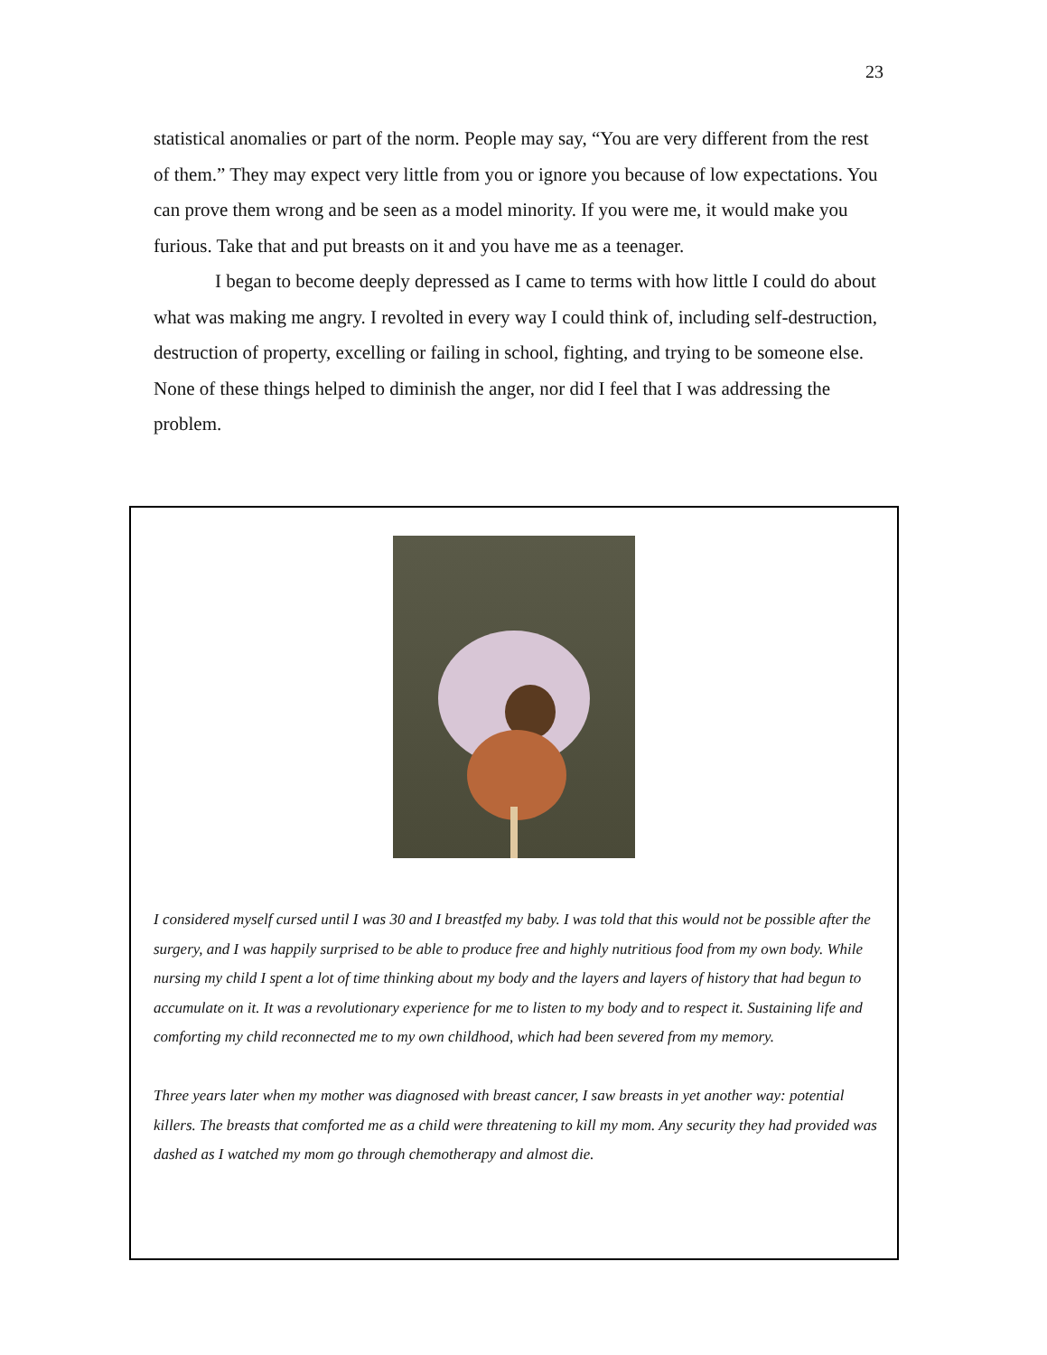23
statistical anomalies or part of the norm. People may say, “You are very different from the rest of them.” They may expect very little from you or ignore you because of low expectations. You can prove them wrong and be seen as a model minority. If you were me, it would make you furious. Take that and put breasts on it and you have me as a teenager.
I began to become deeply depressed as I came to terms with how little I could do about what was making me angry. I revolted in every way I could think of, including self-destruction, destruction of property, excelling or failing in school, fighting, and trying to be someone else. None of these things helped to diminish the anger, nor did I feel that I was addressing the problem.
I considered myself cursed until I was 30 and I breastfed my baby. I was told that this would not be possible after the surgery, and I was happily surprised to be able to produce free and highly nutritious food from my own body. While nursing my child I spent a lot of time thinking about my body and the layers and layers of history that had begun to accumulate on it. It was a revolutionary experience for me to listen to my body and to respect it. Sustaining life and comforting my child reconnected me to my own childhood, which had been severed from my memory.
Three years later when my mother was diagnosed with breast cancer, I saw breasts in yet another way: potential killers. The breasts that comforted me as a child were threatening to kill my mom. Any security they had provided was dashed as I watched my mom go through chemotherapy and almost die.